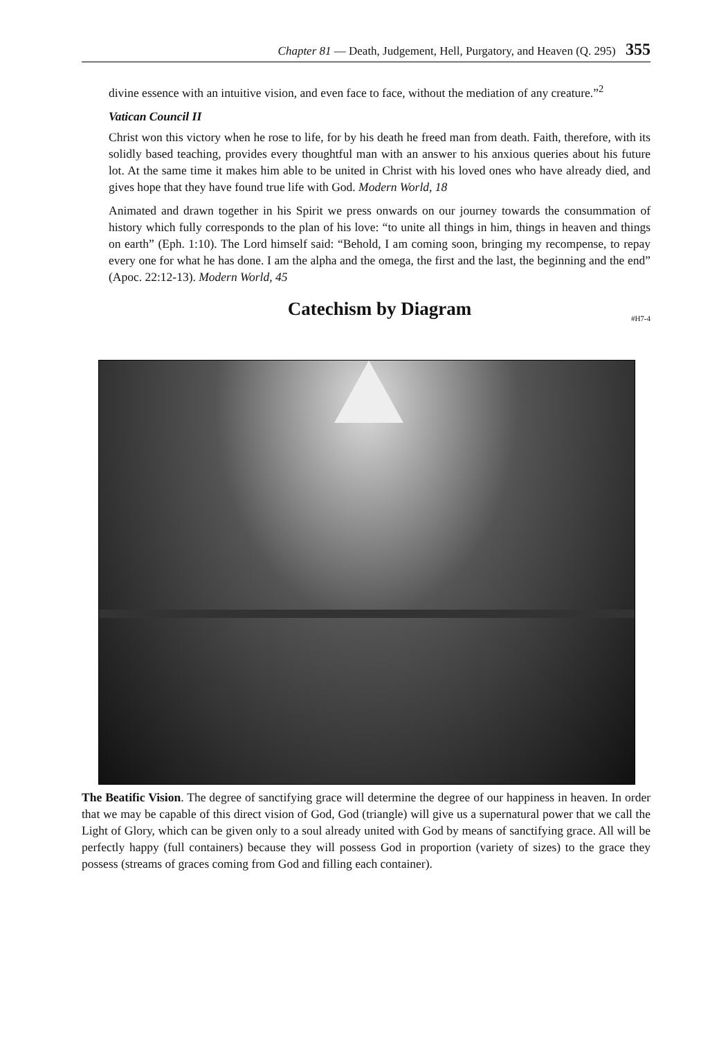Chapter 81 — Death, Judgement, Hell, Purgatory, and Heaven (Q. 295) 355
divine essence with an intuitive vision, and even face to face, without the mediation of any creature.”<sup>2</sup>
Vatican Council II
Christ won this victory when he rose to life, for by his death he freed man from death. Faith, therefore, with its solidly based teaching, provides every thoughtful man with an answer to his anxious queries about his future lot. At the same time it makes him able to be united in Christ with his loved ones who have already died, and gives hope that they have found true life with God. Modern World, 18
Animated and drawn together in his Spirit we press onwards on our journey towards the consummation of history which fully corresponds to the plan of his love: “to unite all things in him, things in heaven and things on earth” (Eph. 1:10). The Lord himself said: “Behold, I am coming soon, bringing my recompense, to repay every one for what he has done. I am the alpha and the omega, the first and the last, the beginning and the end” (Apoc. 22:12-13). Modern World, 45
Catechism by Diagram #H7-4
The Beatific Vision. The degree of sanctifying grace will determine the degree of our happiness in heaven. In order that we may be capable of this direct vision of God, God (triangle) will give us a supernatural power that we call the Light of Glory, which can be given only to a soul already united with God by means of sanctifying grace. All will be perfectly happy (full containers) because they will possess God in proportion (variety of sizes) to the grace they possess (streams of graces coming from God and filling each container).